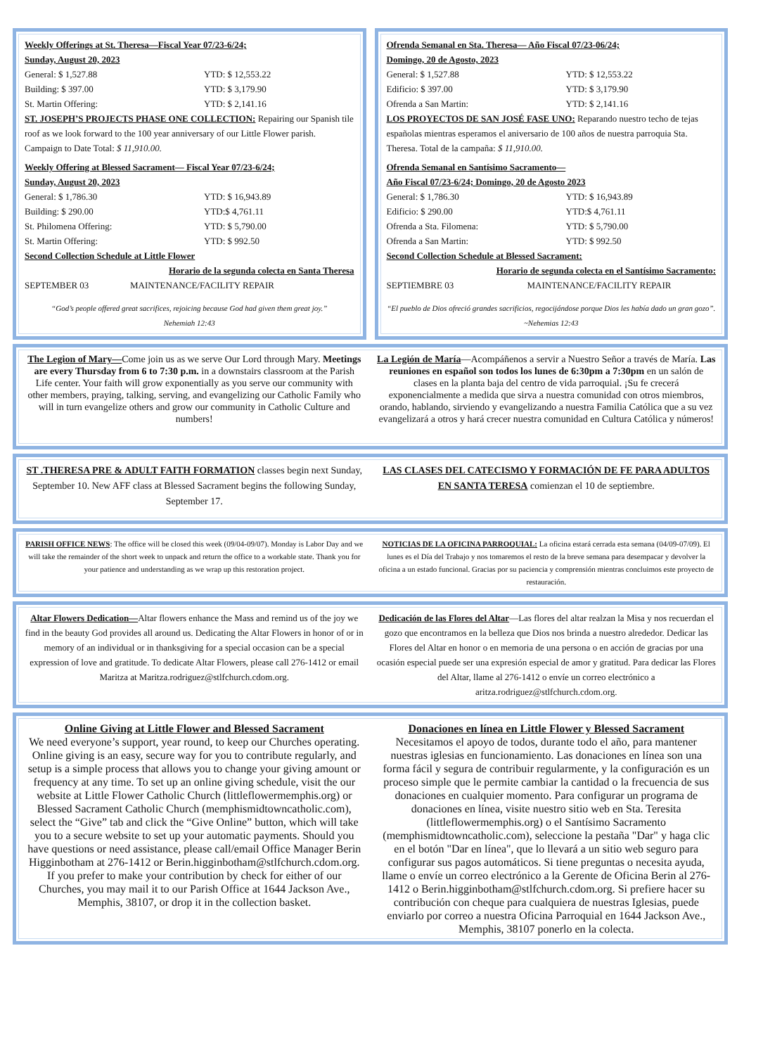Weekly Offerings at St. Theresa—Fiscal Year 07/23-6/24;
Sunday, August 20, 2023
General: $ 1,527.88 YTD: $ 12,553.22
Building: $ 397.00 YTD: $ 3,179.90
St. Martin Offering: YTD: $ 2,141.16
ST. JOSEPH’S PROJECTS PHASE ONE COLLECTION: Repairing our Spanish tile roof as we look forward to the 100 year anniversary of our Little Flower parish. Campaign to Date Total: $ 11,910.00.
Weekly Offering at Blessed Sacrament— Fiscal Year 07/23-6/24;
Sunday, August 20, 2023
General: $ 1,786.30 YTD: $ 16,943.89
Building: $ 290.00 YTD:$ 4,761.11
St. Philomena Offering: YTD: $ 5,790.00
St. Martin Offering: YTD: $ 992.50
Second Collection Schedule at Little Flower
Horario de la segunda colecta en Santa Theresa
SEPTEMBER 03 MAINTENANCE/FACILITY REPAIR
“God’s people offered great sacrifices, rejoicing because God had given them great joy.”
Nehemiah 12:43
Ofrenda Semanal en Sta. Theresa— Año Fiscal 07/23-06/24;
Domingo, 20 de Agosto, 2023
General: $ 1,527.88 YTD: $ 12,553.22
Edificio: $ 397.00 YTD: $ 3,179.90
Ofrenda a San Martin: YTD: $ 2,141.16
LOS PROYECTOS DE SAN JOSÉ FASE UNO: Reparando nuestro techo de tejas españolas mientras esperamos el aniversario de 100 años de nuestra parroquia Sta. Theresa. Total de la campaña: $ 11,910.00.
Ofrenda Semanal en Santísimo Sacramento—
Año Fiscal 07/23-6/24; Domingo, 20 de Agosto 2023
General: $ 1,786.30 YTD: $ 16,943.89
Edificio: $ 290.00 YTD:$ 4,761.11
Ofrenda a Sta. Filomena: YTD: $ 5,790.00
Ofrenda a San Martin: YTD: $ 992.50
Second Collection Schedule at Blessed Sacrament:
Horario de segunda colecta en el Santísimo Sacramento:
SEPTIEMBRE 03 MAINTENANCE/FACILITY REPAIR
“El pueblo de Dios ofreció grandes sacrificios, regocijándose porque Dios les había dado un gran gozo”. ~Nehemias 12:43
The Legion of Mary—Come join us as we serve Our Lord through Mary. Meetings are every Thursday from 6 to 7:30 p.m. in a downstairs classroom at the Parish Life center. Your faith will grow exponentially as you serve our community with other members, praying, talking, serving, and evangelizing our Catholic Family who will in turn evangelize others and grow our community in Catholic Culture and numbers!
La Legión de María—Acompáñenos a servir a Nuestro Señor a través de María. Las reuniones en español son todos los lunes de 6:30pm a 7:30pm en un salón de clases en la planta baja del centro de vida parroquial. ¡Su fe crecerá exponencialmente a medida que sirva a nuestra comunidad con otros miembros, orando, hablando, sirviendo y evangelizando a nuestra Familia Católica que a su vez evangelizará a otros y hará crecer nuestra comunidad en Cultura Católica y números!
ST .THERESA PRE & ADULT FAITH FORMATION classes begin next Sunday, September 10. New AFF class at Blessed Sacrament begins the following Sunday, September 17.
LAS CLASES DEL CATECISMO Y FORMACIÓN DE FE PARA ADULTOS EN SANTA TERESA comienzan el 10 de septiembre.
PARISH OFFICE NEWS: The office will be closed this week (09/04-09/07). Monday is Labor Day and we will take the remainder of the short week to unpack and return the office to a workable state. Thank you for your patience and understanding as we wrap up this restoration project.
NOTICIAS DE LA OFICINA PARROQUIAL: La oficina estará cerrada esta semana (04/09-07/09). El lunes es el Día del Trabajo y nos tomaremos el resto de la breve semana para desempacar y devolver la oficina a un estado funcional. Gracias por su paciencia y comprensión mientras concluimos este proyecto de restauración.
Altar Flowers Dedication—Altar flowers enhance the Mass and remind us of the joy we find in the beauty God provides all around us. Dedicating the Altar Flowers in honor of or in memory of an individual or in thanksgiving for a special occasion can be a special expression of love and gratitude. To dedicate Altar Flowers, please call 276-1412 or email Maritza at Maritza.rodriguez@stlfchurch.cdom.org.
Dedicación de las Flores del Altar—Las flores del altar realzan la Misa y nos recuerdan el gozo que encontramos en la belleza que Dios nos brinda a nuestro alrededor. Dedicar las Flores del Altar en honor o en memoria de una persona o en acción de gracias por una ocasión especial puede ser una expresión especial de amor y gratitud. Para dedicar las Flores del Altar, llame al 276-1412 o envíe un correo electrónico a aritza.rodriguez@stlfchurch.cdom.org.
Online Giving at Little Flower and Blessed Sacrament
We need everyone’s support, year round, to keep our Churches operating. Online giving is an easy, secure way for you to contribute regularly, and setup is a simple process that allows you to change your giving amount or frequency at any time. To set up an online giving schedule, visit the our website at Little Flower Catholic Church (littleflowermemphis.org) or Blessed Sacrament Catholic Church (memphismidtowncatholic.com), select the “Give” tab and click the “Give Online” button, which will take you to a secure website to set up your automatic payments. Should you have questions or need assistance, please call/email Office Manager Berin Higginbotham at 276-1412 or Berin.higginbotham@stlfchurch.cdom.org. If you prefer to make your contribution by check for either of our Churches, you may mail it to our Parish Office at 1644 Jackson Ave., Memphis, 38107, or drop it in the collection basket.
Donaciones en línea en Little Flower y Blessed Sacrament
Necesitamos el apoyo de todos, durante todo el año, para mantener nuestras iglesias en funcionamiento. Las donaciones en línea son una forma fácil y segura de contribuir regularmente, y la configuración es un proceso simple que le permite cambiar la cantidad o la frecuencia de sus donaciones en cualquier momento. Para configurar un programa de donaciones en línea, visite nuestro sitio web en Sta. Teresita (littleflowermemphis.org) o el Santísimo Sacramento (memphismidtowncatholic.com), seleccione la pestaña "Dar" y haga clic en el botón "Dar en línea", que lo llevará a un sitio web seguro para configurar sus pagos automáticos. Si tiene preguntas o necesita ayuda, llame o envíe un correo electrónico a la Gerente de Oficina Berin al 276-1412 o Berin.higginbotham@stlfchurch.cdom.org. Si prefiere hacer su contribución con cheque para cualquiera de nuestras Iglesias, puede enviarlo por correo a nuestra Oficina Parroquial en 1644 Jackson Ave., Memphis, 38107 ponerlo en la colecta.